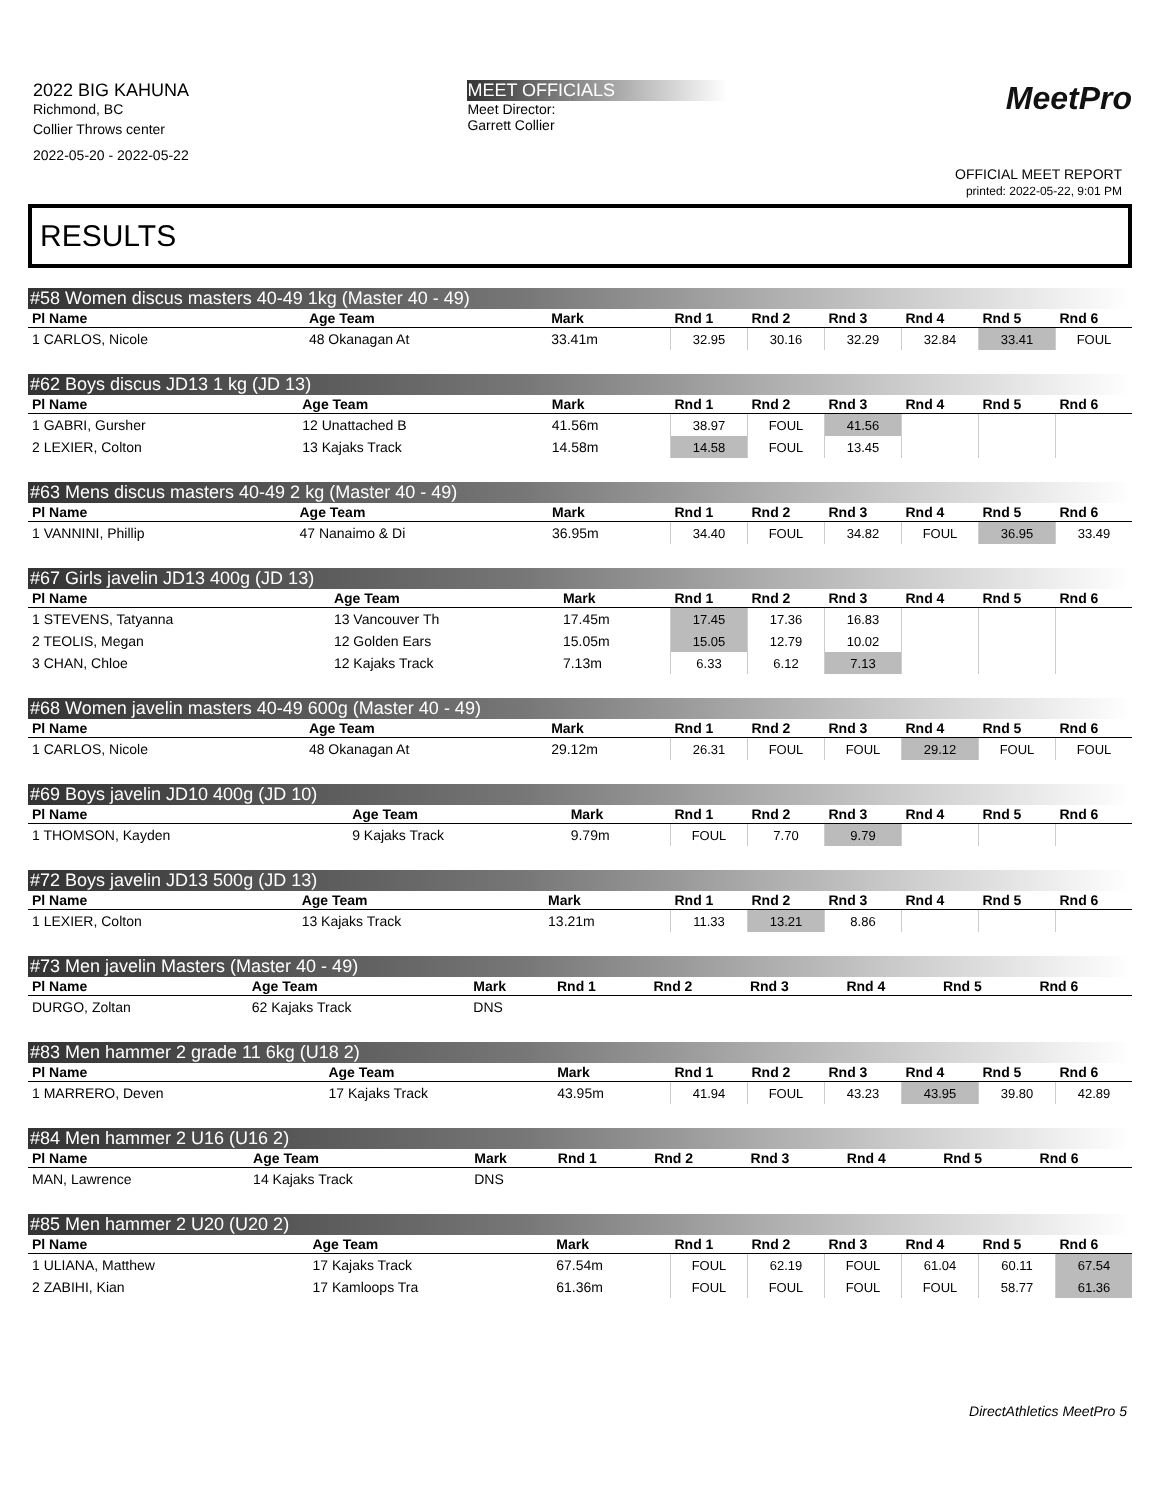2022 BIG KAHUNA
Richmond, BC
Collier Throws center
2022-05-20 - 2022-05-22
MEET OFFICIALS
Meet Director:
Garrett Collier
MeetPro
OFFICIAL MEET REPORT
printed: 2022-05-22, 9:01 PM
RESULTS
#58 Women discus masters 40-49 1kg (Master 40 - 49)
| Pl Name | Age Team | Mark | Rnd 1 | Rnd 2 | Rnd 3 | Rnd 4 | Rnd 5 | Rnd 6 |
| --- | --- | --- | --- | --- | --- | --- | --- | --- |
| 1 CARLOS, Nicole | 48 Okanagan At | 33.41m | 32.95 | 30.16 | 32.29 | 32.84 | 33.41 | FOUL |
#62 Boys discus JD13 1 kg (JD 13)
| Pl Name | Age Team | Mark | Rnd 1 | Rnd 2 | Rnd 3 | Rnd 4 | Rnd 5 | Rnd 6 |
| --- | --- | --- | --- | --- | --- | --- | --- | --- |
| 1 GABRI, Gursher | 12 Unattached B | 41.56m | 38.97 | FOUL | 41.56 | | | |
| 2 LEXIER, Colton | 13 Kajaks Track | 14.58m | 14.58 | FOUL | 13.45 | | | |
#63 Mens discus masters 40-49 2 kg (Master 40 - 49)
| Pl Name | Age Team | Mark | Rnd 1 | Rnd 2 | Rnd 3 | Rnd 4 | Rnd 5 | Rnd 6 |
| --- | --- | --- | --- | --- | --- | --- | --- | --- |
| 1 VANNINI, Phillip | 47 Nanaimo & Di | 36.95m | 34.40 | FOUL | 34.82 | FOUL | 36.95 | 33.49 |
#67 Girls javelin JD13 400g (JD 13)
| Pl Name | Age Team | Mark | Rnd 1 | Rnd 2 | Rnd 3 | Rnd 4 | Rnd 5 | Rnd 6 |
| --- | --- | --- | --- | --- | --- | --- | --- | --- |
| 1 STEVENS, Tatyanna | 13 Vancouver Th | 17.45m | 17.45 | 17.36 | 16.83 | | | |
| 2 TEOLIS, Megan | 12 Golden Ears | 15.05m | 15.05 | 12.79 | 10.02 | | | |
| 3 CHAN, Chloe | 12 Kajaks Track | 7.13m | 6.33 | 6.12 | 7.13 | | | |
#68 Women javelin masters 40-49 600g (Master 40 - 49)
| Pl Name | Age Team | Mark | Rnd 1 | Rnd 2 | Rnd 3 | Rnd 4 | Rnd 5 | Rnd 6 |
| --- | --- | --- | --- | --- | --- | --- | --- | --- |
| 1 CARLOS, Nicole | 48 Okanagan At | 29.12m | 26.31 | FOUL | FOUL | 29.12 | FOUL | FOUL |
#69 Boys javelin JD10 400g (JD 10)
| Pl Name | Age Team | Mark | Rnd 1 | Rnd 2 | Rnd 3 | Rnd 4 | Rnd 5 | Rnd 6 |
| --- | --- | --- | --- | --- | --- | --- | --- | --- |
| 1 THOMSON, Kayden | 9 Kajaks Track | 9.79m | FOUL | 7.70 | 9.79 | | | |
#72 Boys javelin JD13 500g (JD 13)
| Pl Name | Age Team | Mark | Rnd 1 | Rnd 2 | Rnd 3 | Rnd 4 | Rnd 5 | Rnd 6 |
| --- | --- | --- | --- | --- | --- | --- | --- | --- |
| 1 LEXIER, Colton | 13 Kajaks Track | 13.21m | 11.33 | 13.21 | 8.86 | | | |
#73 Men javelin Masters (Master 40 - 49)
| Pl Name | Age Team | Mark | Rnd 1 | Rnd 2 | Rnd 3 | Rnd 4 | Rnd 5 | Rnd 6 |
| --- | --- | --- | --- | --- | --- | --- | --- | --- |
| DURGO, Zoltan | 62 Kajaks Track | DNS | | | | | | |
#83 Men hammer 2 grade 11 6kg (U18 2)
| Pl Name | Age Team | Mark | Rnd 1 | Rnd 2 | Rnd 3 | Rnd 4 | Rnd 5 | Rnd 6 |
| --- | --- | --- | --- | --- | --- | --- | --- | --- |
| 1 MARRERO, Deven | 17 Kajaks Track | 43.95m | 41.94 | FOUL | 43.23 | 43.95 | 39.80 | 42.89 |
#84 Men hammer 2 U16 (U16 2)
| Pl Name | Age Team | Mark | Rnd 1 | Rnd 2 | Rnd 3 | Rnd 4 | Rnd 5 | Rnd 6 |
| --- | --- | --- | --- | --- | --- | --- | --- | --- |
| MAN, Lawrence | 14 Kajaks Track | DNS | | | | | | |
#85 Men hammer 2 U20 (U20 2)
| Pl Name | Age Team | Mark | Rnd 1 | Rnd 2 | Rnd 3 | Rnd 4 | Rnd 5 | Rnd 6 |
| --- | --- | --- | --- | --- | --- | --- | --- | --- |
| 1 ULIANA, Matthew | 17 Kajaks Track | 67.54m | FOUL | 62.19 | FOUL | 61.04 | 60.11 | 67.54 |
| 2 ZABIHI, Kian | 17 Kamloops Tra | 61.36m | FOUL | FOUL | FOUL | FOUL | 58.77 | 61.36 |
DirectAthletics MeetPro 5